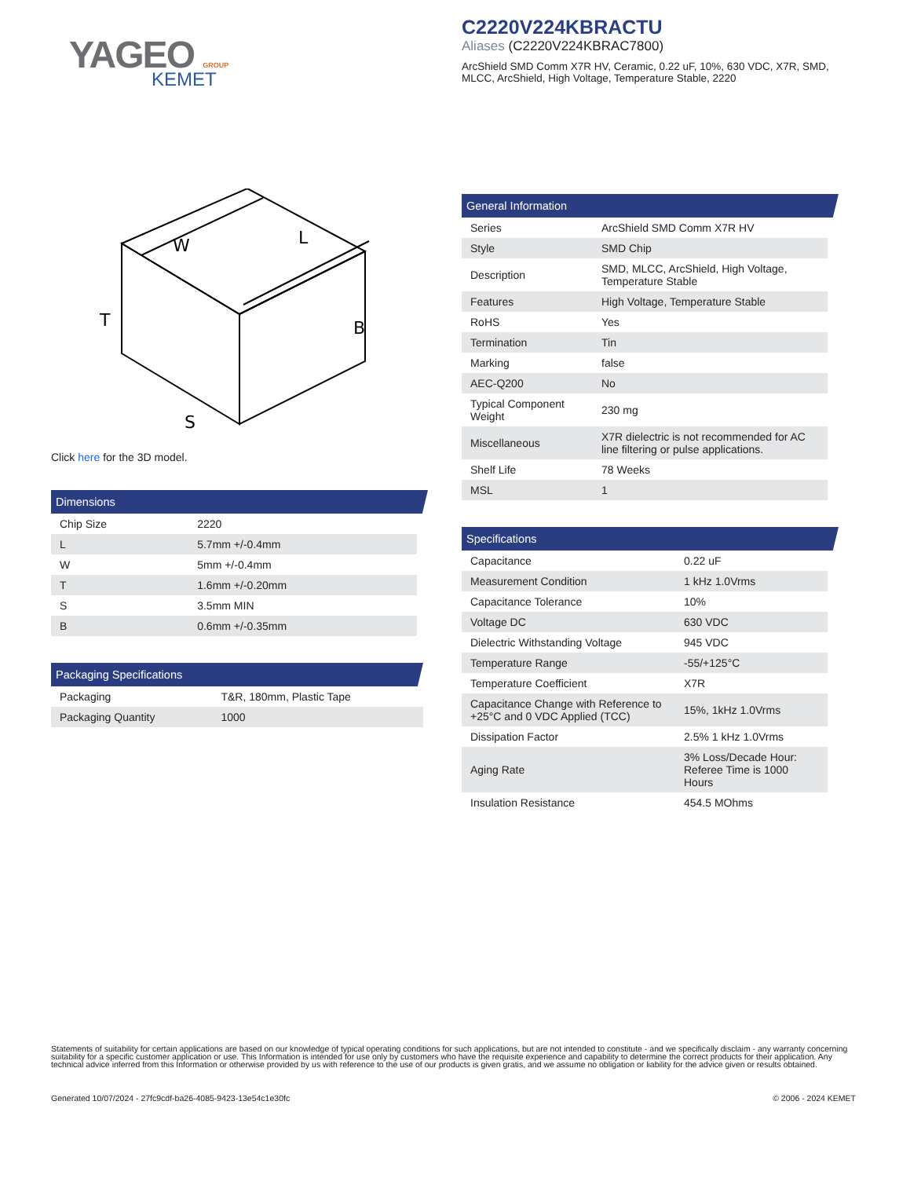YAGEO GROUP
KEMET
C2220V224KBRACTU
Aliases (C2220V224KBRAC7800)
ArcShield SMD Comm X7R HV, Ceramic, 0.22 uF, 10%, 630 VDC, X7R, SMD, MLCC, ArcShield, High Voltage, Temperature Stable, 2220
W
L
B
T
S
Click here for the 3D model.
Dimensions
| Chip Size | 2220 |
| L | 5.7mm +/-0.4mm |
| W | 5mm +/-0.4mm |
| T | 1.6mm +/-0.20mm |
| S | 3.5mm MIN |
| B | 0.6mm +/-0.35mm |
Packaging Specifications
| Packaging | T&R, 180mm, Plastic Tape |
| Packaging Quantity | 1000 |
General Information
| Series | ArcShield SMD Comm X7R HV |
| Style | SMD Chip |
| Description | SMD, MLCC, ArcShield, High Voltage, Temperature Stable |
| Features | High Voltage, Temperature Stable |
| RoHS | Yes |
| Termination | Tin |
| Marking | false |
| AEC-Q200 | No |
| Typical Component Weight | 230 mg |
| Miscellaneous | X7R dielectric is not recommended for AC line filtering or pulse applications. |
| Shelf Life | 78 Weeks |
| MSL | 1 |
Specifications
| Capacitance | 0.22 uF |
| Measurement Condition | 1 kHz 1.0Vrms |
| Capacitance Tolerance | 10% |
| Voltage DC | 630 VDC |
| Dielectric Withstanding Voltage | 945 VDC |
| Temperature Range | -55/+125°C |
| Temperature Coefficient | X7R |
| Capacitance Change with Reference to +25°C and 0 VDC Applied (TCC) | 15%, 1kHz 1.0Vrms |
| Dissipation Factor | 2.5% 1 kHz 1.0Vrms |
| Aging Rate | 3% Loss/Decade Hour: Referee Time is 1000 Hours |
| Insulation Resistance | 454.5 MOhms |
Statements of suitability for certain applications are based on our knowledge of typical operating conditions for such applications, but are not intended to constitute - and we specifically disclaim - any warranty concerning suitability for a specific customer application or use. This Information is intended for use only by customers who have the requisite experience and capability to determine the correct products for their application. Any technical advice inferred from this Information or otherwise provided by us with reference to the use of our products is given gratis, and we assume no obligation or liability for the advice given or results obtained.
Generated 10/07/2024 - 27fc9cdf-ba26-4085-9423-13e54c1e30fc © 2006 - 2024 KEMET